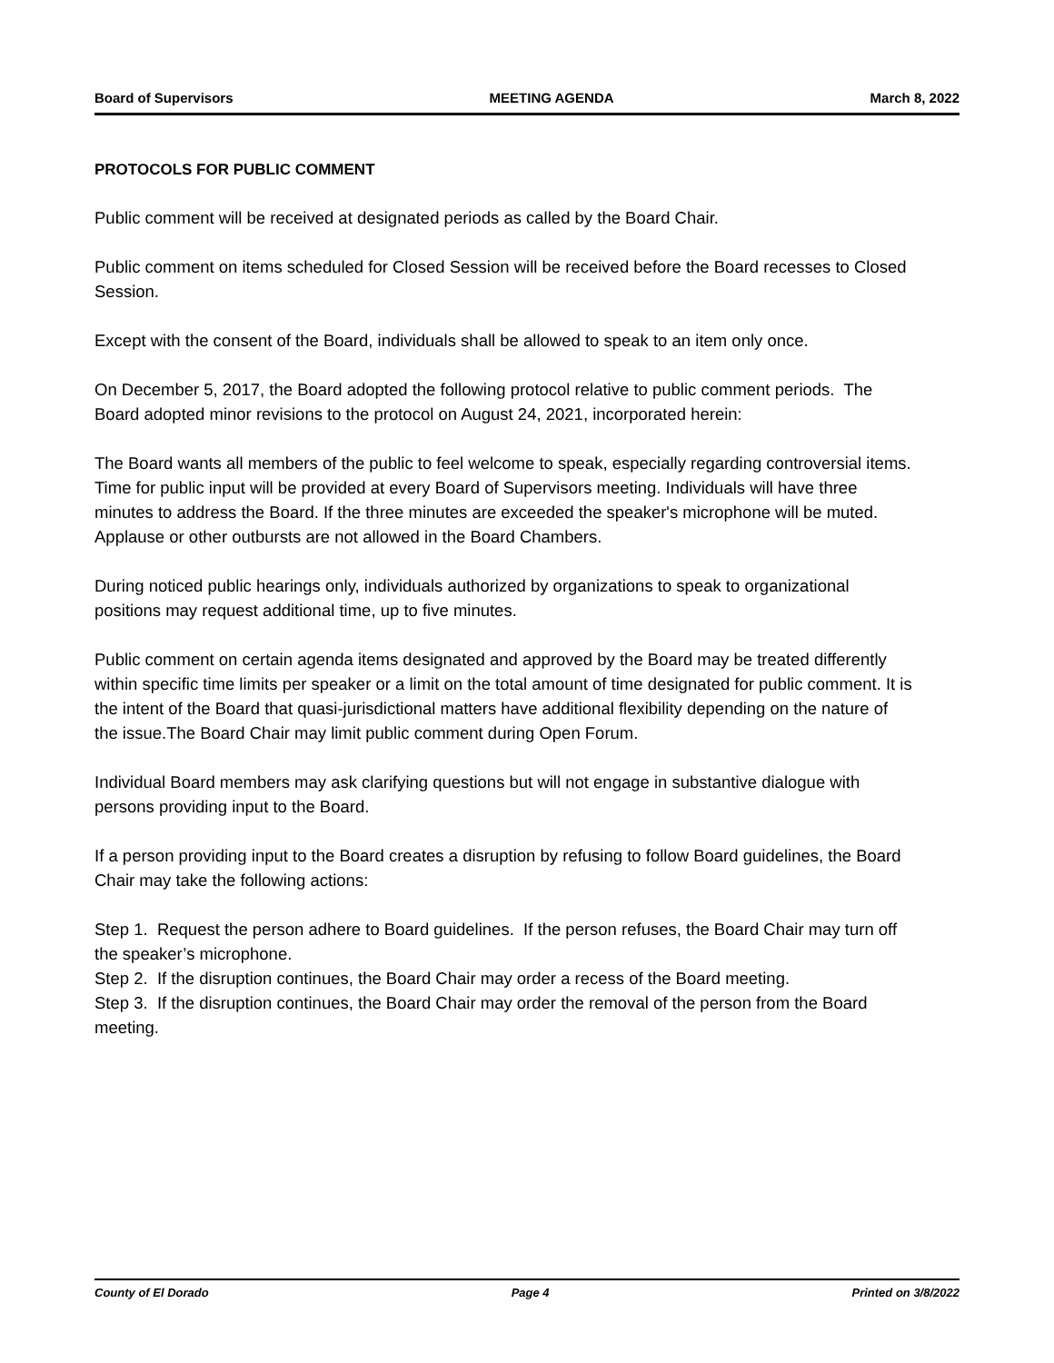Board of Supervisors MEETING AGENDA March 8, 2022
PROTOCOLS FOR PUBLIC COMMENT
Public comment will be received at designated periods as called by the Board Chair.
Public comment on items scheduled for Closed Session will be received before the Board recesses to Closed Session.
Except with the consent of the Board, individuals shall be allowed to speak to an item only once.
On December 5, 2017, the Board adopted the following protocol relative to public comment periods. The Board adopted minor revisions to the protocol on August 24, 2021, incorporated herein:
The Board wants all members of the public to feel welcome to speak, especially regarding controversial items. Time for public input will be provided at every Board of Supervisors meeting. Individuals will have three minutes to address the Board. If the three minutes are exceeded the speaker's microphone will be muted. Applause or other outbursts are not allowed in the Board Chambers.
During noticed public hearings only, individuals authorized by organizations to speak to organizational positions may request additional time, up to five minutes.
Public comment on certain agenda items designated and approved by the Board may be treated differently within specific time limits per speaker or a limit on the total amount of time designated for public comment. It is the intent of the Board that quasi-jurisdictional matters have additional flexibility depending on the nature of the issue.The Board Chair may limit public comment during Open Forum.
Individual Board members may ask clarifying questions but will not engage in substantive dialogue with persons providing input to the Board.
If a person providing input to the Board creates a disruption by refusing to follow Board guidelines, the Board Chair may take the following actions:
Step 1. Request the person adhere to Board guidelines. If the person refuses, the Board Chair may turn off the speaker’s microphone.
Step 2. If the disruption continues, the Board Chair may order a recess of the Board meeting.
Step 3. If the disruption continues, the Board Chair may order the removal of the person from the Board meeting.
County of El Dorado Page 4 Printed on 3/8/2022